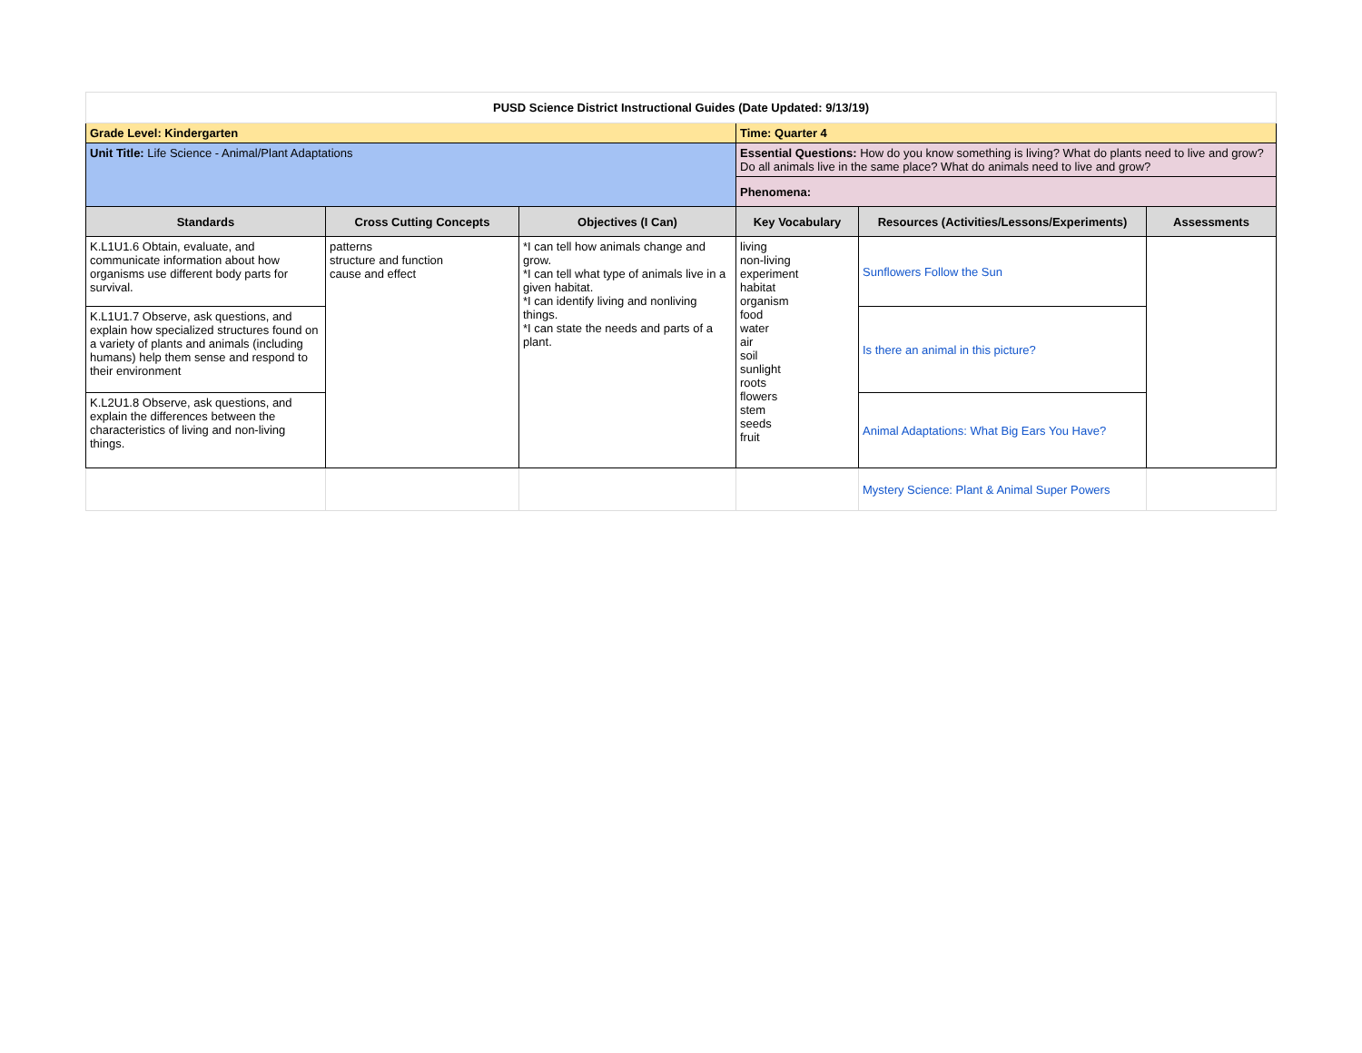| PUSD Science District Instructional Guides (Date Updated: 9/13/19) | | | | | |
| Grade Level: Kindergarten | | | Time: Quarter 4 | | |
| Unit Title: Life Science - Animal/Plant Adaptations | | | Essential Questions: How do you know something is living? What do plants need to live and grow? Do all animals live in the same place? What do animals need to live and grow? | | |
| | | | Phenomena: | | |
| Standards | Cross Cutting Concepts | Objectives (I Can) | Key Vocabulary | Resources (Activities/Lessons/Experiments) | Assessments |
| K.L1U1.6 Obtain, evaluate, and communicate information about how organisms use different body parts for survival. | patterns structure and function cause and effect | *I can tell how animals change and grow. *I can tell what type of animals live in a given habitat. *I can identify living and nonliving things. *I can state the needs and parts of a plant. | living non-living experiment habitat organism food water air soil sunlight roots flowers stem seeds fruit | Sunflowers Follow the Sun | |
| K.L1U1.7 Observe, ask questions, and explain how specialized structures found on a variety of plants and animals (including humans) help them sense and respond to their environment | | | | Is there an animal in this picture? | |
| K.L2U1.8 Observe, ask questions, and explain the differences between the characteristics of living and non-living things. | | | | Animal Adaptations: What Big Ears You Have? | |
| | | | | Mystery Science: Plant & Animal Super Powers | |